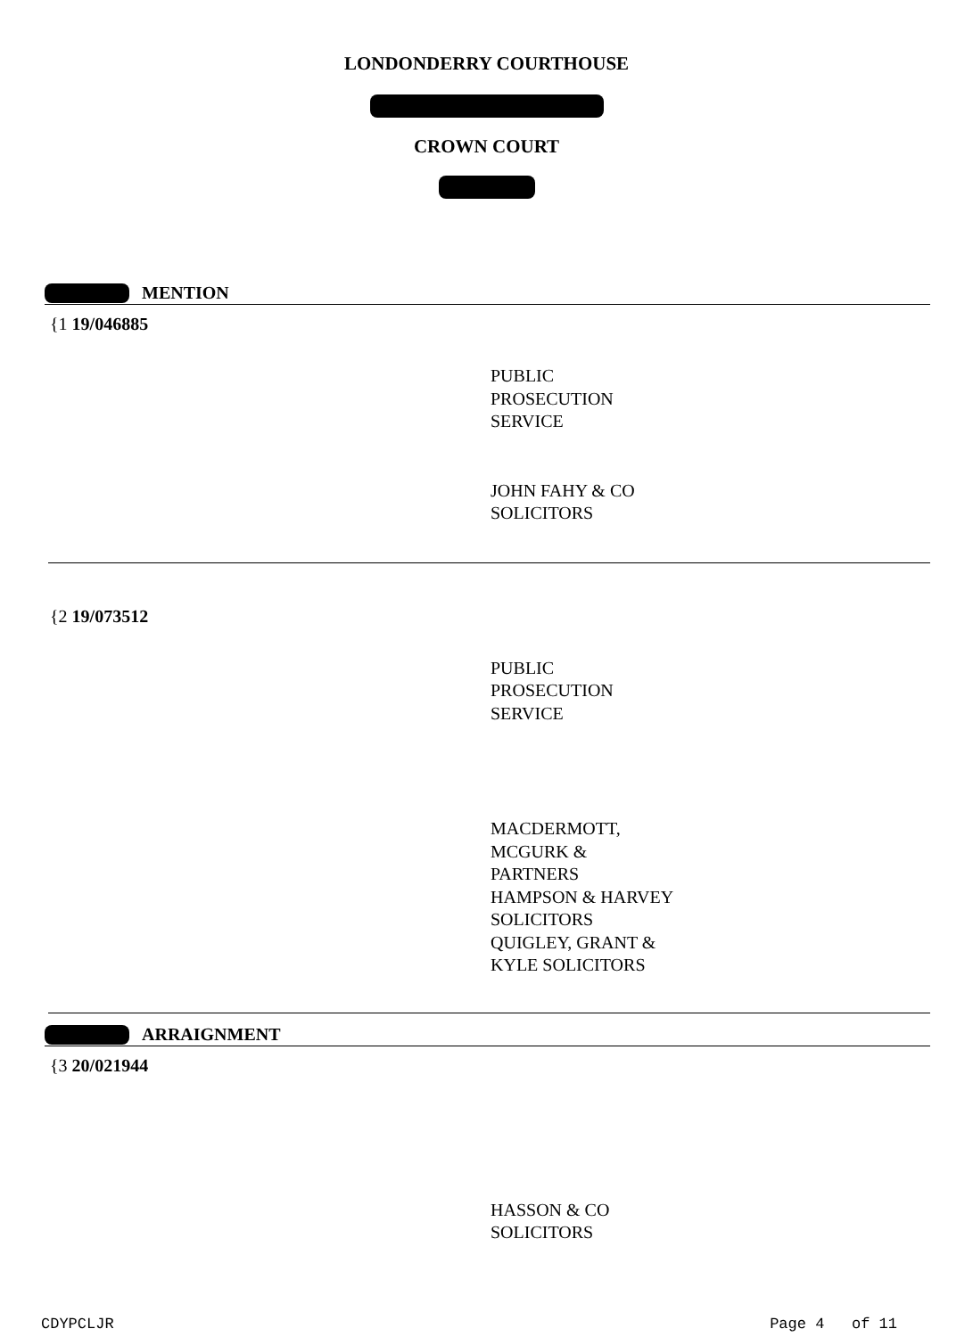LONDONDERRY COURTHOUSE
CROWN COURT
MENTION
{1 19/046885
PUBLIC
PROSECUTION
SERVICE
JOHN FAHY & CO
SOLICITORS
{2 19/073512
PUBLIC
PROSECUTION
SERVICE
MACDERMOTT,
MCGURK &
PARTNERS
HAMPSON & HARVEY
SOLICITORS
QUIGLEY, GRANT &
KYLE SOLICITORS
ARRAIGNMENT
{3 20/021944
HASSON & CO
SOLICITORS
CDYPCLJR Page 4 of 11